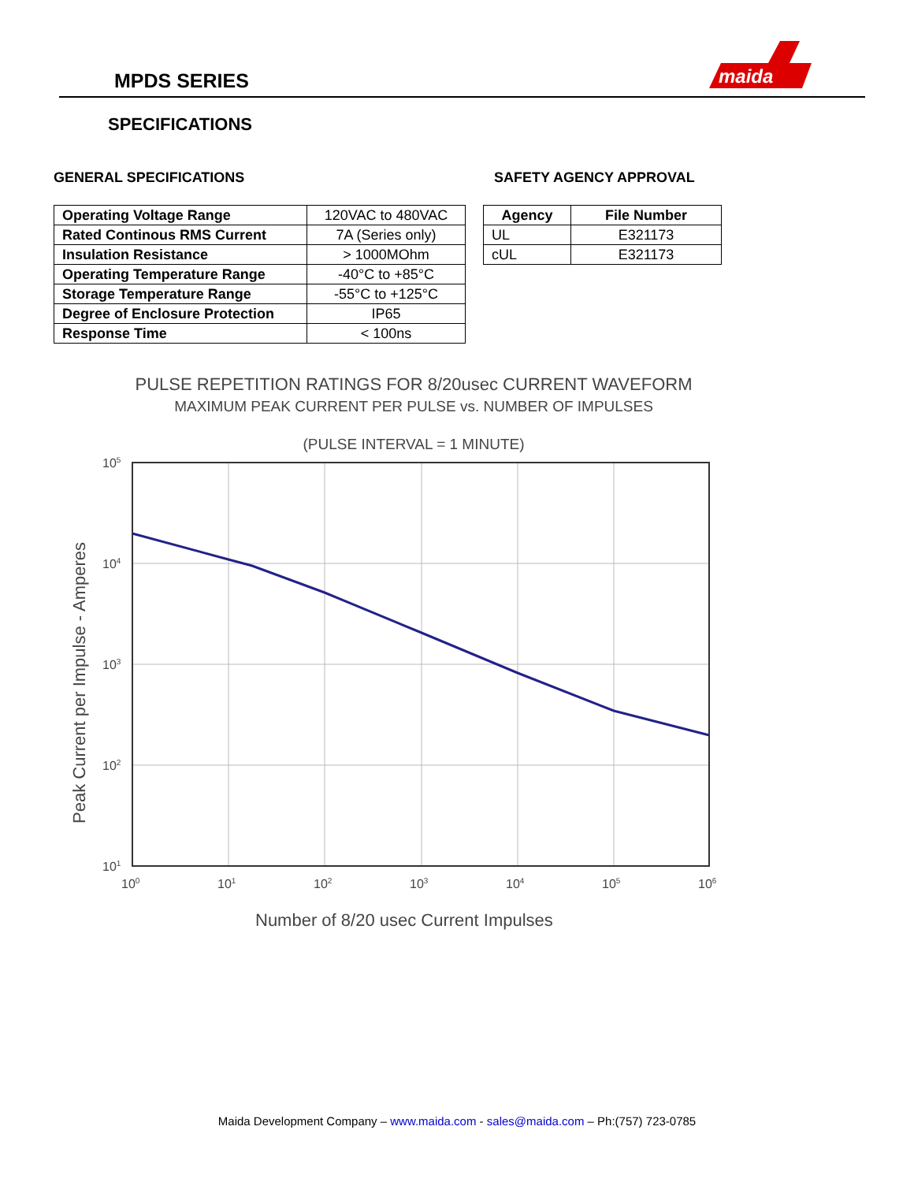MPDS SERIES
maida
SPECIFICATIONS
GENERAL SPECIFICATIONS
| Operating Voltage Range | 120VAC to 480VAC |
| Rated Continous RMS Current | 7A (Series only) |
| Insulation Resistance | > 1000MOhm |
| Operating Temperature Range | -40°C to +85°C |
| Storage Temperature Range | -55°C to +125°C |
| Degree of Enclosure Protection | IP65 |
| Response Time | < 100ns |
SAFETY AGENCY APPROVAL
| Agency | File Number |
| --- | --- |
| UL | E321173 |
| cUL | E321173 |
PULSE REPETITION RATINGS FOR 8/20usec CURRENT WAVEFORM
MAXIMUM PEAK CURRENT PER PULSE vs. NUMBER OF IMPULSES
(PULSE INTERVAL = 1 MINUTE)
105
104
103
102
101
100
101
102
103
104
105
106
Number of 8/20 usec Current Impulses
Peak Current per Impulse - Amperes
Maida Development Company – www.maida.com - sales@maida.com – Ph:(757) 723-0785